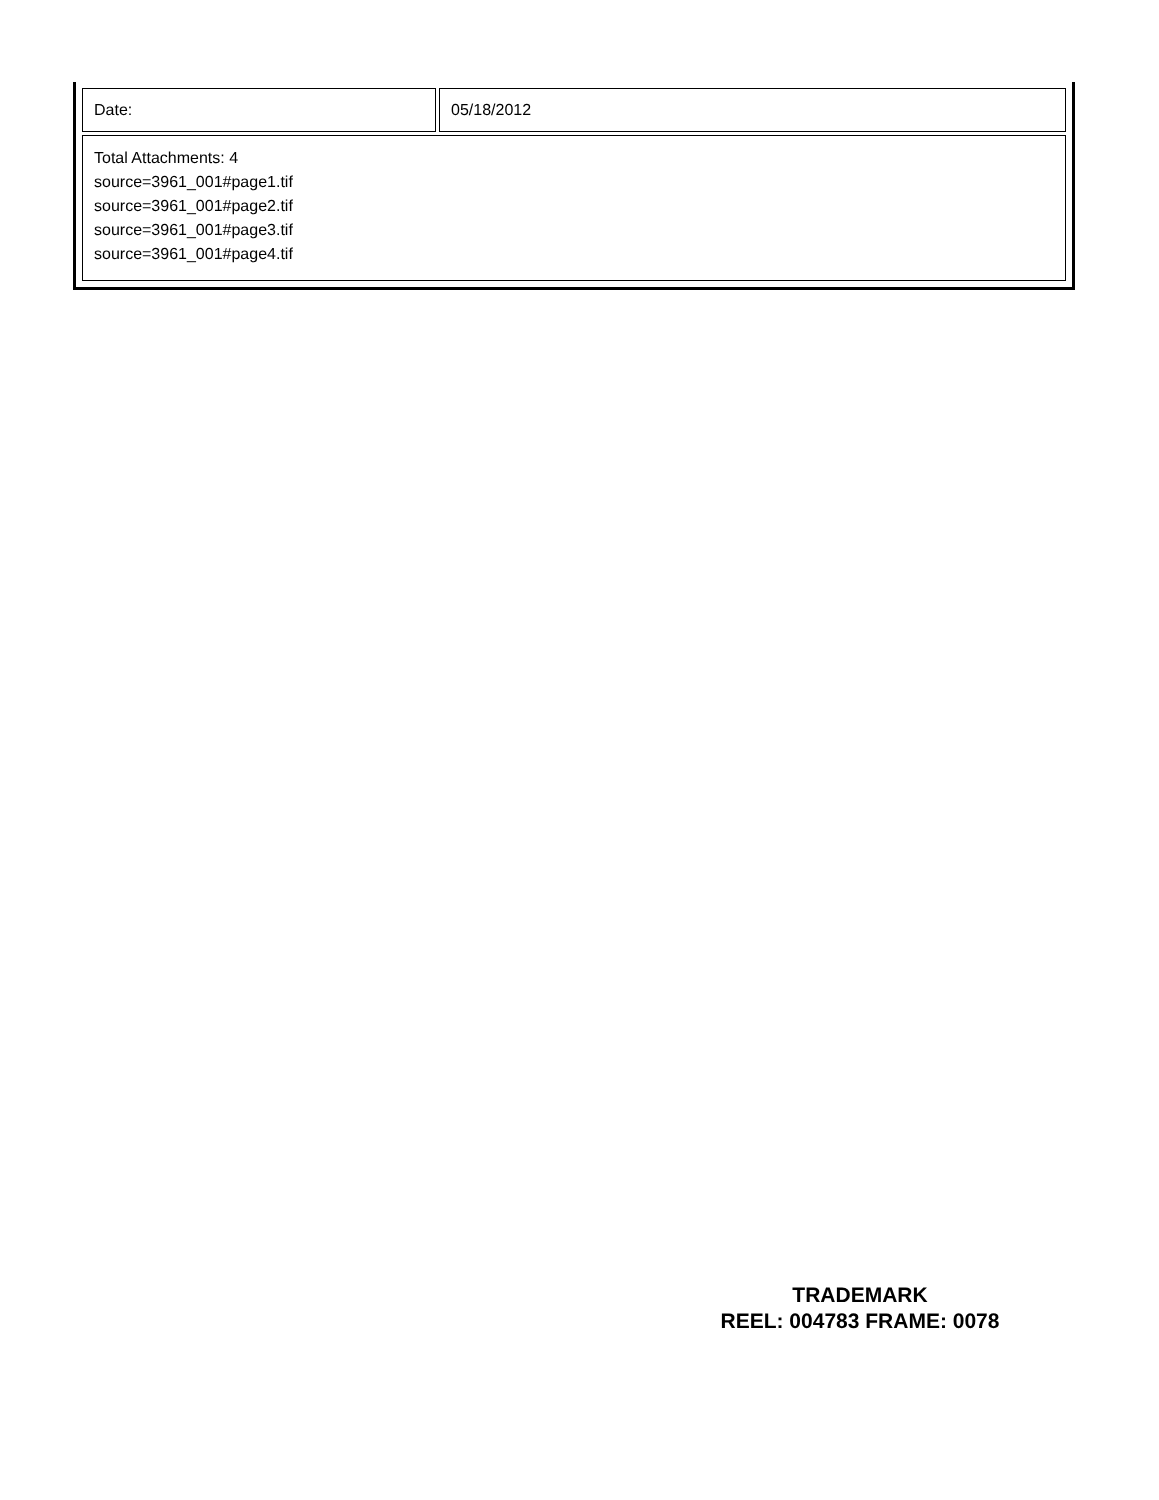| Date: | 05/18/2012 |
| Total Attachments: 4 source=3961_001#page1.tif source=3961_001#page2.tif source=3961_001#page3.tif source=3961_001#page4.tif | |
TRADEMARK
REEL: 004783 FRAME: 0078